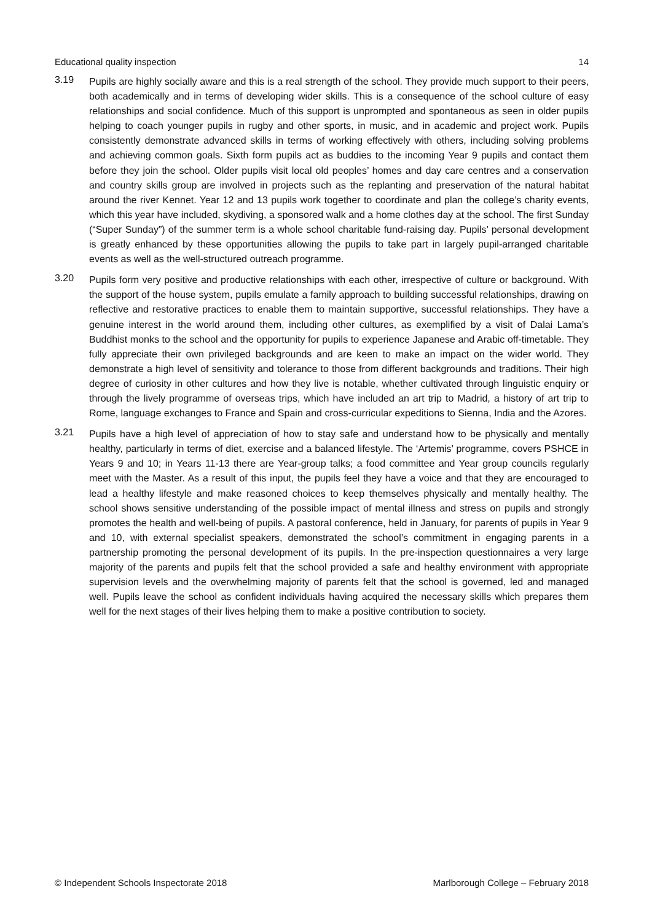Educational quality inspection 14
3.19
Pupils are highly socially aware and this is a real strength of the school. They provide much support to their peers, both academically and in terms of developing wider skills. This is a consequence of the school culture of easy relationships and social confidence. Much of this support is unprompted and spontaneous as seen in older pupils helping to coach younger pupils in rugby and other sports, in music, and in academic and project work. Pupils consistently demonstrate advanced skills in terms of working effectively with others, including solving problems and achieving common goals. Sixth form pupils act as buddies to the incoming Year 9 pupils and contact them before they join the school. Older pupils visit local old peoples’ homes and day care centres and a conservation and country skills group are involved in projects such as the replanting and preservation of the natural habitat around the river Kennet. Year 12 and 13 pupils work together to coordinate and plan the college’s charity events, which this year have included, skydiving, a sponsored walk and a home clothes day at the school. The first Sunday (“Super Sunday”) of the summer term is a whole school charitable fund-raising day. Pupils’ personal development is greatly enhanced by these opportunities allowing the pupils to take part in largely pupil-arranged charitable events as well as the well-structured outreach programme.
3.20
Pupils form very positive and productive relationships with each other, irrespective of culture or background. With the support of the house system, pupils emulate a family approach to building successful relationships, drawing on reflective and restorative practices to enable them to maintain supportive, successful relationships. They have a genuine interest in the world around them, including other cultures, as exemplified by a visit of Dalai Lama’s Buddhist monks to the school and the opportunity for pupils to experience Japanese and Arabic off-timetable. They fully appreciate their own privileged backgrounds and are keen to make an impact on the wider world. They demonstrate a high level of sensitivity and tolerance to those from different backgrounds and traditions. Their high degree of curiosity in other cultures and how they live is notable, whether cultivated through linguistic enquiry or through the lively programme of overseas trips, which have included an art trip to Madrid, a history of art trip to Rome, language exchanges to France and Spain and cross-curricular expeditions to Sienna, India and the Azores.
3.21
Pupils have a high level of appreciation of how to stay safe and understand how to be physically and mentally healthy, particularly in terms of diet, exercise and a balanced lifestyle. The ‘Artemis’ programme, covers PSHCE in Years 9 and 10; in Years 11-13 there are Year-group talks; a food committee and Year group councils regularly meet with the Master. As a result of this input, the pupils feel they have a voice and that they are encouraged to lead a healthy lifestyle and make reasoned choices to keep themselves physically and mentally healthy. The school shows sensitive understanding of the possible impact of mental illness and stress on pupils and strongly promotes the health and well-being of pupils. A pastoral conference, held in January, for parents of pupils in Year 9 and 10, with external specialist speakers, demonstrated the school’s commitment in engaging parents in a partnership promoting the personal development of its pupils. In the pre-inspection questionnaires a very large majority of the parents and pupils felt that the school provided a safe and healthy environment with appropriate supervision levels and the overwhelming majority of parents felt that the school is governed, led and managed well. Pupils leave the school as confident individuals having acquired the necessary skills which prepares them well for the next stages of their lives helping them to make a positive contribution to society.
© Independent Schools Inspectorate 2018 Marlborough College – February 2018